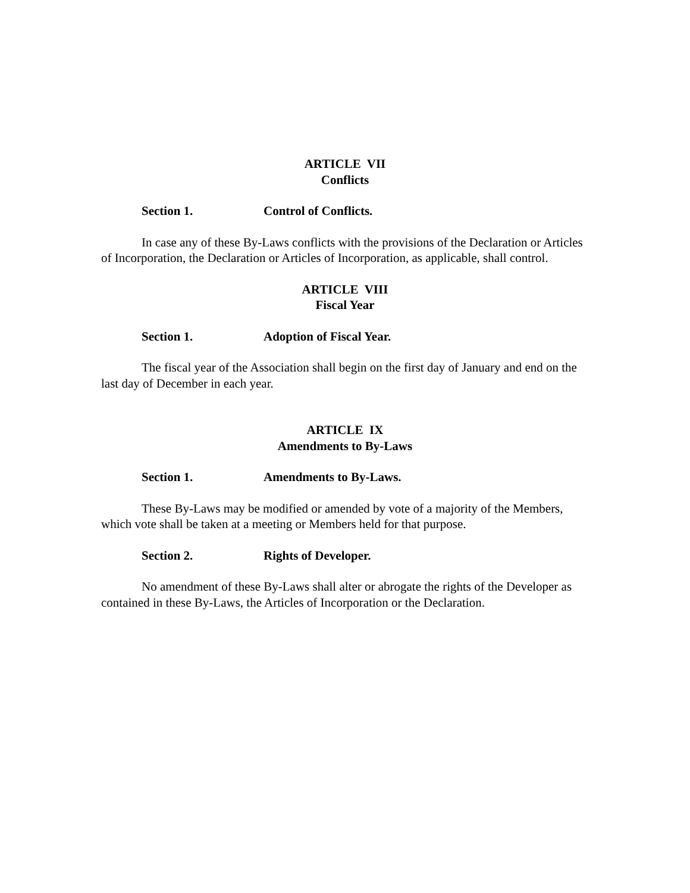ARTICLE VII
Conflicts
Section 1. Control of Conflicts.
In case any of these By-Laws conflicts with the provisions of the Declaration or Articles of Incorporation, the Declaration or Articles of Incorporation, as applicable, shall control.
ARTICLE VIII
Fiscal Year
Section 1. Adoption of Fiscal Year.
The fiscal year of the Association shall begin on the first day of January and end on the last day of December in each year.
ARTICLE IX
Amendments to By-Laws
Section 1. Amendments to By-Laws.
These By-Laws may be modified or amended by vote of a majority of the Members, which vote shall be taken at a meeting or Members held for that purpose.
Section 2. Rights of Developer.
No amendment of these By-Laws shall alter or abrogate the rights of the Developer as contained in these By-Laws, the Articles of Incorporation or the Declaration.